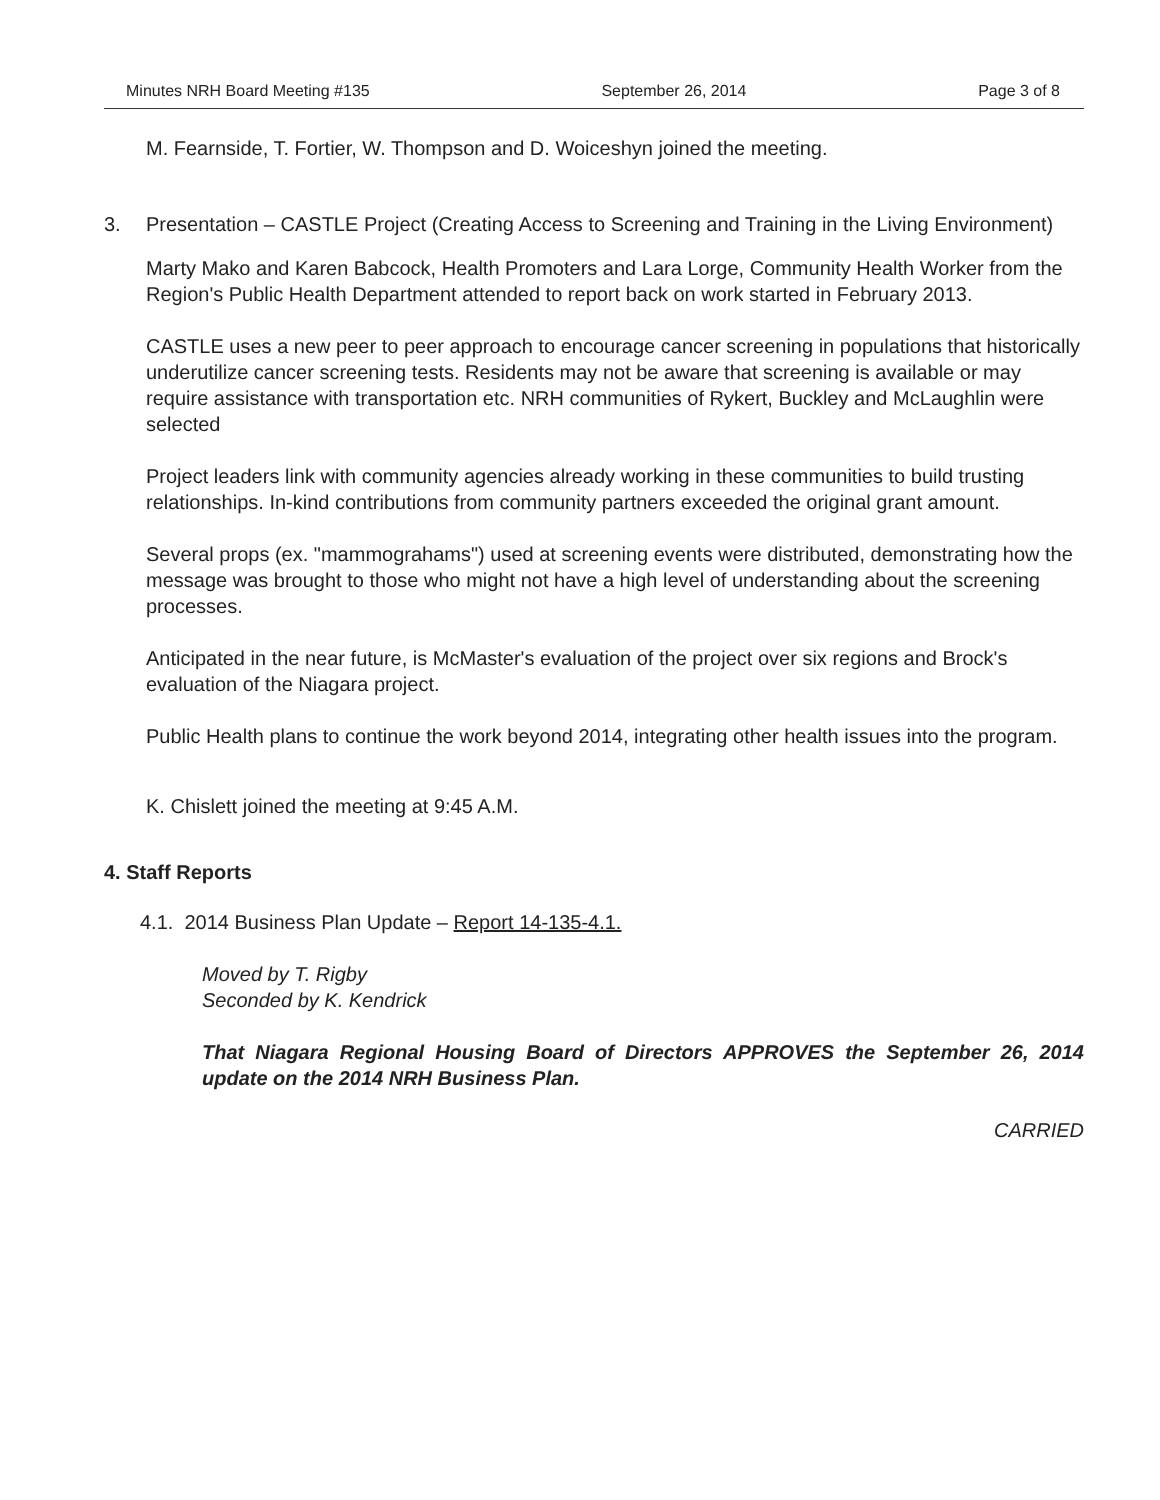Minutes NRH Board Meeting #135 September 26, 2014 Page 3 of 8
M. Fearnside, T. Fortier, W. Thompson and D. Woiceshyn joined the meeting.
3. Presentation – CASTLE Project (Creating Access to Screening and Training in the Living Environment)
Marty Mako and Karen Babcock, Health Promoters and Lara Lorge, Community Health Worker from the Region's Public Health Department attended to report back on work started in February 2013.
CASTLE uses a new peer to peer approach to encourage cancer screening in populations that historically underutilize cancer screening tests. Residents may not be aware that screening is available or may require assistance with transportation etc. NRH communities of Rykert, Buckley and McLaughlin were selected
Project leaders link with community agencies already working in these communities to build trusting relationships. In-kind contributions from community partners exceeded the original grant amount.
Several props (ex. "mammograhams") used at screening events were distributed, demonstrating how the message was brought to those who might not have a high level of understanding about the screening processes.
Anticipated in the near future, is McMaster's evaluation of the project over six regions and Brock's evaluation of the Niagara project.
Public Health plans to continue the work beyond 2014, integrating other health issues into the program.
K. Chislett joined the meeting at 9:45 A.M.
4. Staff Reports
4.1. 2014 Business Plan Update – Report 14-135-4.1.
Moved by T. Rigby
Seconded by K. Kendrick
That Niagara Regional Housing Board of Directors APPROVES the September 26, 2014 update on the 2014 NRH Business Plan.
CARRIED